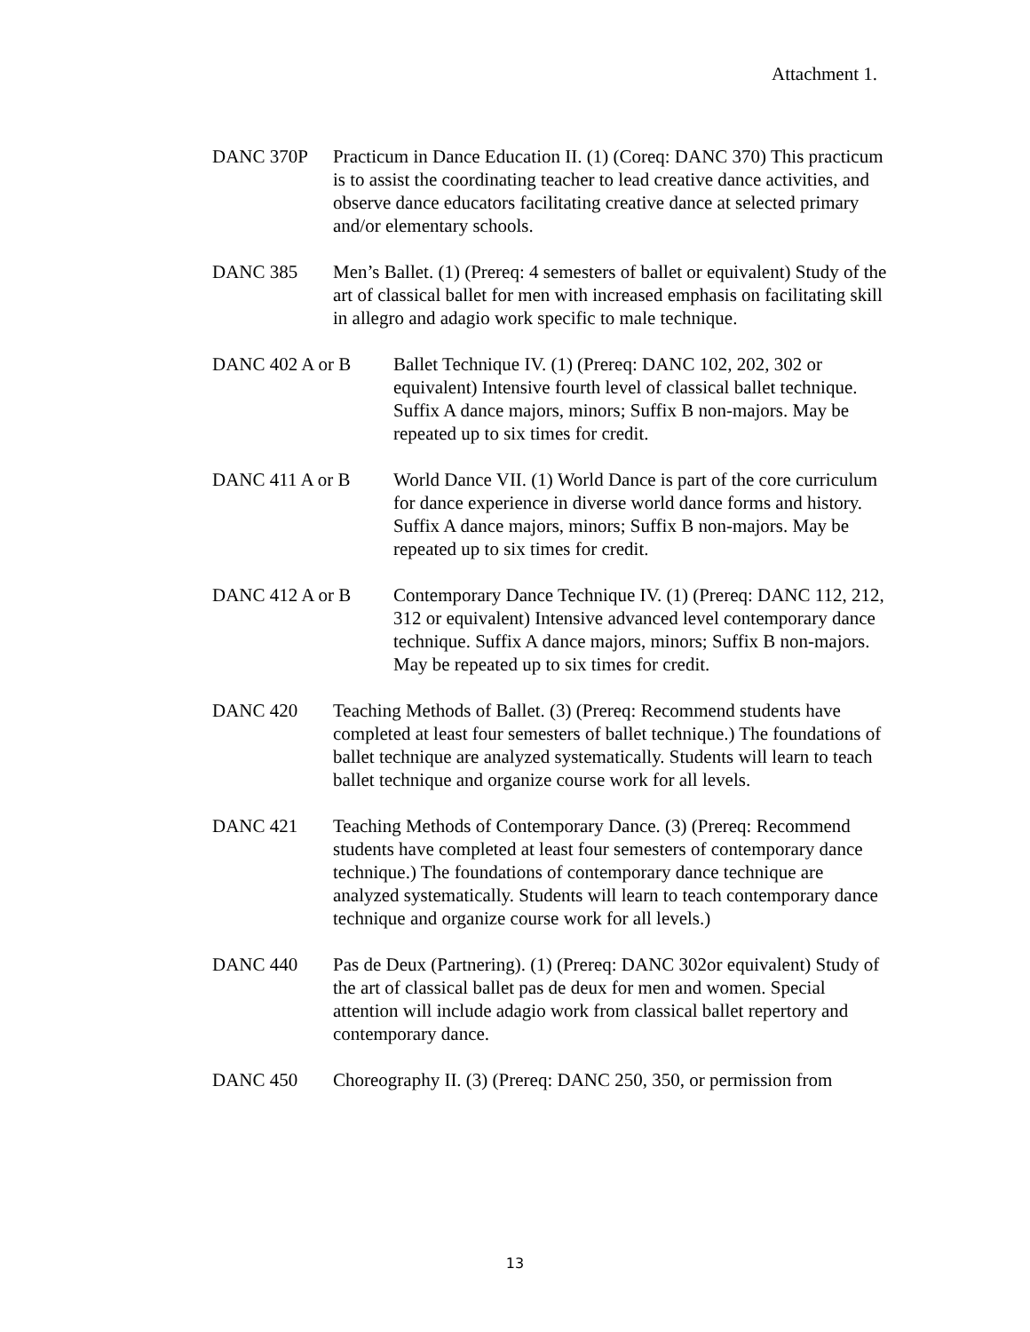Attachment 1.
DANC 370P Practicum in Dance Education II. (1) (Coreq: DANC 370) This practicum is to assist the coordinating teacher to lead creative dance activities, and observe dance educators facilitating creative dance at selected primary and/or elementary schools.
DANC 385 Men’s Ballet. (1) (Prereq: 4 semesters of ballet or equivalent) Study of the art of classical ballet for men with increased emphasis on facilitating skill in allegro and adagio work specific to male technique.
DANC 402 A or B Ballet Technique IV. (1) (Prereq: DANC 102, 202, 302 or equivalent) Intensive fourth level of classical ballet technique. Suffix A dance majors, minors; Suffix B non-majors. May be repeated up to six times for credit.
DANC 411 A or B World Dance VII. (1) World Dance is part of the core curriculum for dance experience in diverse world dance forms and history. Suffix A dance majors, minors; Suffix B non-majors. May be repeated up to six times for credit.
DANC 412 A or B Contemporary Dance Technique IV. (1) (Prereq: DANC 112, 212, 312 or equivalent) Intensive advanced level contemporary dance technique. Suffix A dance majors, minors; Suffix B non-majors. May be repeated up to six times for credit.
DANC 420 Teaching Methods of Ballet. (3) (Prereq: Recommend students have completed at least four semesters of ballet technique.) The foundations of ballet technique are analyzed systematically. Students will learn to teach ballet technique and organize course work for all levels.
DANC 421 Teaching Methods of Contemporary Dance. (3) (Prereq: Recommend students have completed at least four semesters of contemporary dance technique.) The foundations of contemporary dance technique are analyzed systematically. Students will learn to teach contemporary dance technique and organize course work for all levels.)
DANC 440 Pas de Deux (Partnering). (1) (Prereq: DANC 302or equivalent) Study of the art of classical ballet pas de deux for men and women. Special attention will include adagio work from classical ballet repertory and contemporary dance.
DANC 450 Choreography II. (3) (Prereq: DANC 250, 350, or permission from
13